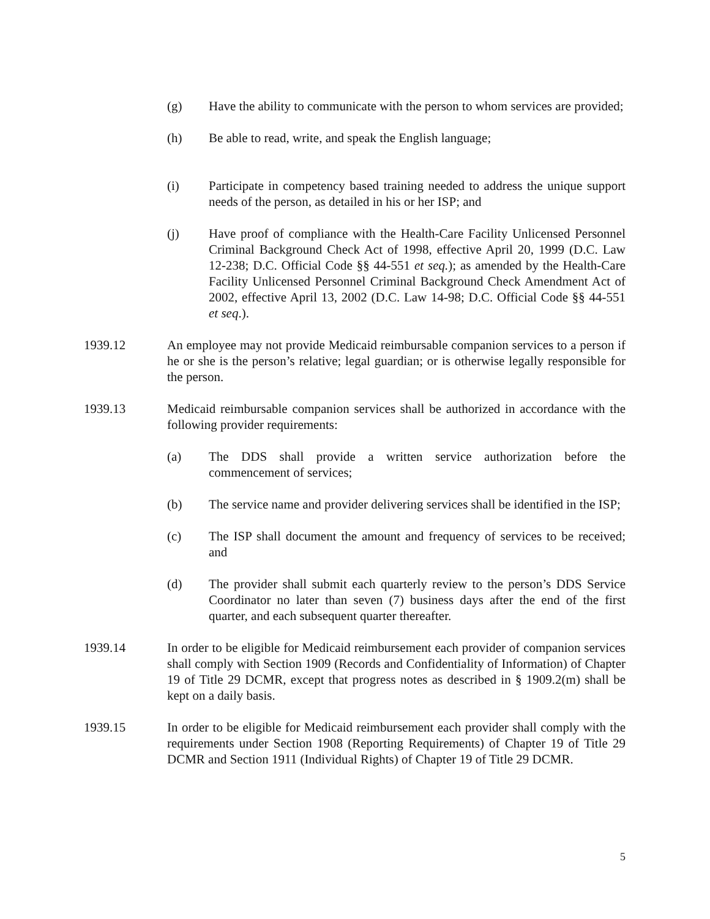(g) Have the ability to communicate with the person to whom services are provided;
(h) Be able to read, write, and speak the English language;
(i) Participate in competency based training needed to address the unique support needs of the person, as detailed in his or her ISP; and
(j) Have proof of compliance with the Health-Care Facility Unlicensed Personnel Criminal Background Check Act of 1998, effective April 20, 1999 (D.C. Law 12-238; D.C. Official Code §§ 44-551 et seq.); as amended by the Health-Care Facility Unlicensed Personnel Criminal Background Check Amendment Act of 2002, effective April 13, 2002 (D.C. Law 14-98; D.C. Official Code §§ 44-551 et seq.).
1939.12 An employee may not provide Medicaid reimbursable companion services to a person if he or she is the person’s relative; legal guardian; or is otherwise legally responsible for the person.
1939.13 Medicaid reimbursable companion services shall be authorized in accordance with the following provider requirements:
(a) The DDS shall provide a written service authorization before the commencement of services;
(b) The service name and provider delivering services shall be identified in the ISP;
(c) The ISP shall document the amount and frequency of services to be received; and
(d) The provider shall submit each quarterly review to the person’s DDS Service Coordinator no later than seven (7) business days after the end of the first quarter, and each subsequent quarter thereafter.
1939.14 In order to be eligible for Medicaid reimbursement each provider of companion services shall comply with Section 1909 (Records and Confidentiality of Information) of Chapter 19 of Title 29 DCMR, except that progress notes as described in § 1909.2(m) shall be kept on a daily basis.
1939.15 In order to be eligible for Medicaid reimbursement each provider shall comply with the requirements under Section 1908 (Reporting Requirements) of Chapter 19 of Title 29 DCMR and Section 1911 (Individual Rights) of Chapter 19 of Title 29 DCMR.
5